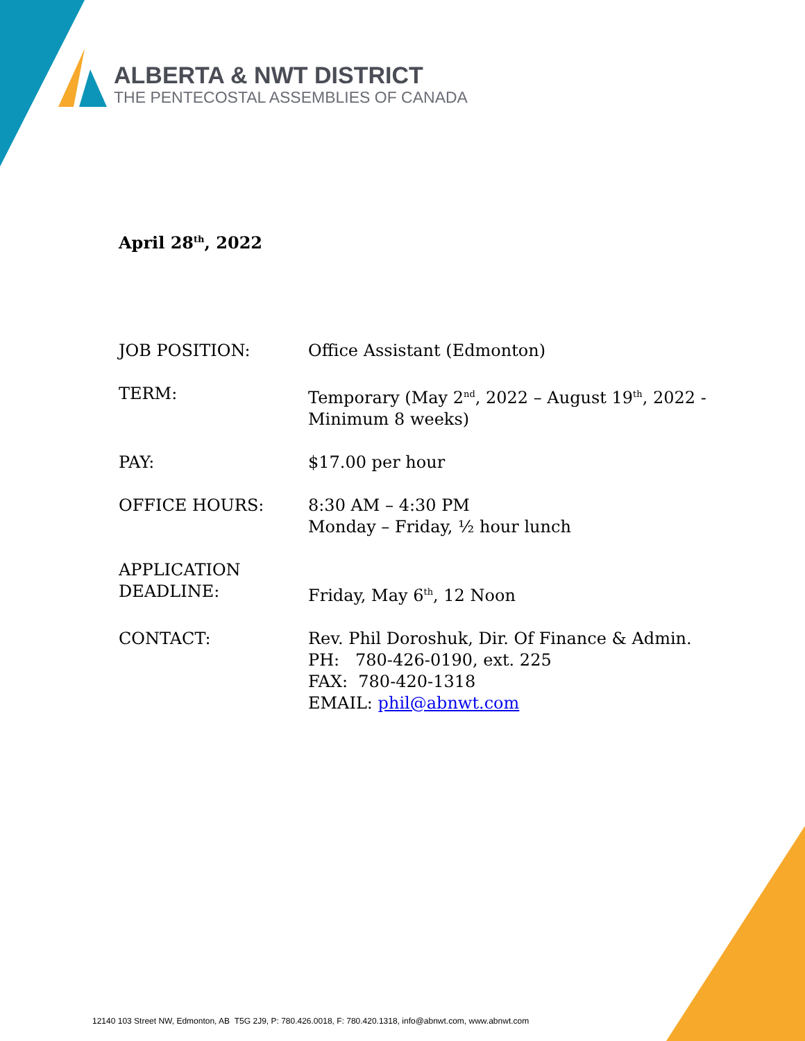ALBERTA & NWT DISTRICT
THE PENTECOSTAL ASSEMBLIES OF CANADA
April 28<sup>th</sup>, 2022
JOB POSITION: Office Assistant (Edmonton)
TERM: Temporary (May 2<sup>nd</sup>, 2022 – August 19<sup>th</sup>, 2022 -
Minimum 8 weeks)
PAY: $17.00 per hour
OFFICE HOURS: 8:30 AM – 4:30 PM
Monday – Friday, ½ hour lunch
APPLICATION
DEADLINE:
Friday, May 6<sup>th</sup>, 12 Noon
CONTACT: Rev. Phil Doroshuk, Dir. Of Finance & Admin.
PH: 780-426-0190, ext. 225
FAX: 780-420-1318
EMAIL: phil@abnwt.com
12140 103 Street NW, Edmonton, AB T5G 2J9, P: 780.426.0018, F: 780.420.1318, info@abnwt.com, www.abnwt.com